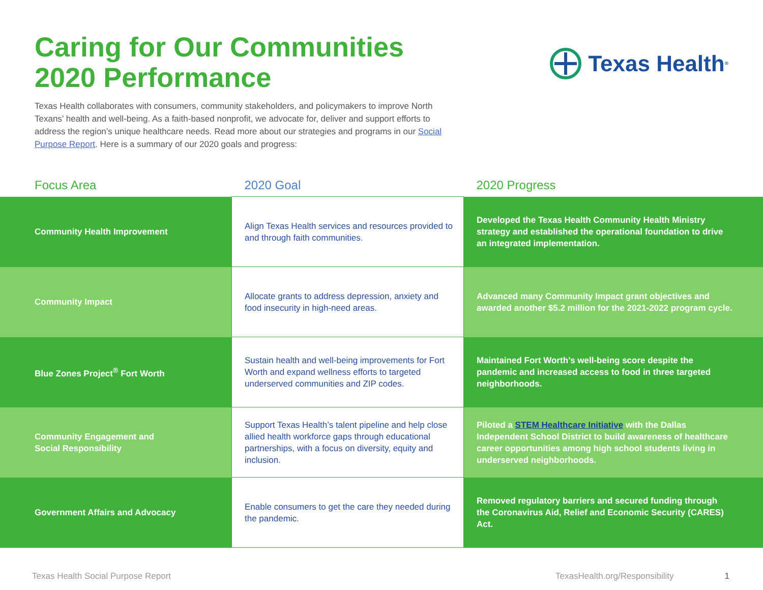Caring for Our Communities
2020 Performance
Texas Health<sup>®</sup>
Texas Health collaborates with consumers, community stakeholders, and policymakers to improve North Texans’ health and well-being. As a faith-based nonprofit, we advocate for, deliver and support efforts to address the region’s unique healthcare needs. Read more about our strategies and programs in our Social Purpose Report. Here is a summary of our 2020 goals and progress:
| Focus Area | 2020 Goal | 2020 Progress |
| --- | --- | --- |
| Community Health Improvement | Align Texas Health services and resources provided to and through faith communities. | Developed the Texas Health Community Health Ministry strategy and established the operational foundation to drive an integrated implementation. |
| Community Impact | Allocate grants to address depression, anxiety and food insecurity in high-need areas. | Advanced many Community Impact grant objectives and awarded another $5.2 million for the 2021-2022 program cycle. |
| Blue Zones Project<sup>®</sup> Fort Worth | Sustain health and well-being improvements for Fort Worth and expand wellness efforts to targeted underserved communities and ZIP codes. | Maintained Fort Worth’s well-being score despite the pandemic and increased access to food in three targeted neighborhoods. |
| Community Engagement and Social Responsibility | Support Texas Health’s talent pipeline and help close allied health workforce gaps through educational partnerships, with a focus on diversity, equity and inclusion. | Piloted a STEM Healthcare Initiative with the Dallas Independent School District to build awareness of healthcare career opportunities among high school students living in underserved neighborhoods. |
| Government Affairs and Advocacy | Enable consumers to get the care they needed during the pandemic. | Removed regulatory barriers and secured funding through the Coronavirus Aid, Relief and Economic Security (CARES) Act. |
Texas Health Social Purpose Report TexasHealth.org/Responsibility 1